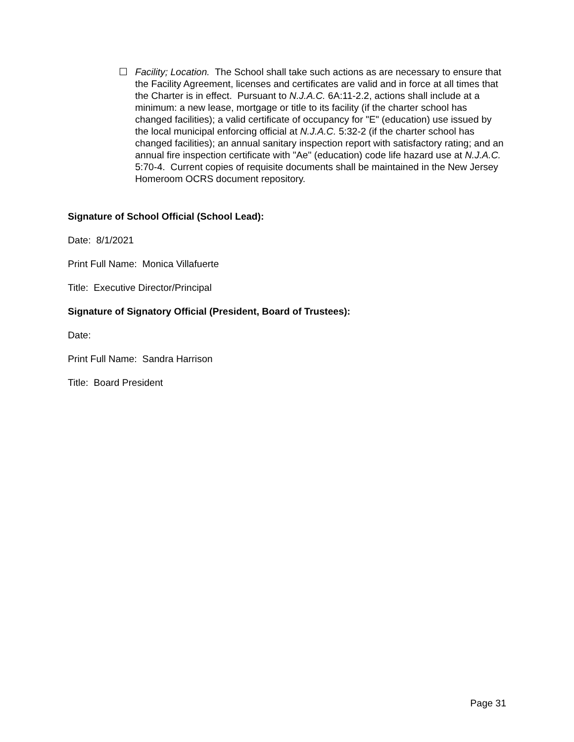☐ Facility; Location. The School shall take such actions as are necessary to ensure that the Facility Agreement, licenses and certificates are valid and in force at all times that the Charter is in effect. Pursuant to N.J.A.C. 6A:11-2.2, actions shall include at a minimum: a new lease, mortgage or title to its facility (if the charter school has changed facilities); a valid certificate of occupancy for "E" (education) use issued by the local municipal enforcing official at N.J.A.C. 5:32-2 (if the charter school has changed facilities); an annual sanitary inspection report with satisfactory rating; and an annual fire inspection certificate with "Ae" (education) code life hazard use at N.J.A.C. 5:70-4. Current copies of requisite documents shall be maintained in the New Jersey Homeroom OCRS document repository.
Signature of School Official (School Lead):
Date: 8/1/2021
Print Full Name: Monica Villafuerte
Title: Executive Director/Principal
Signature of Signatory Official (President, Board of Trustees):
Date:
Print Full Name: Sandra Harrison
Title: Board President
Page 31